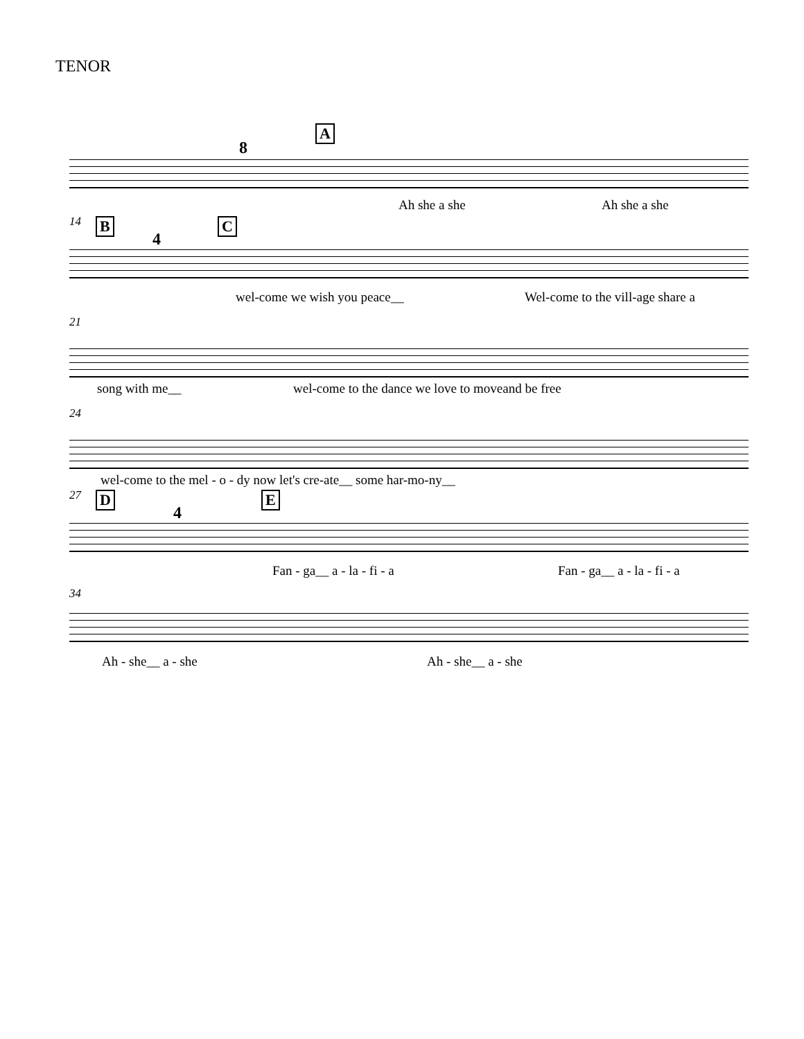TENOR
A
8
Ah she a she Ah she a she
14 B C
4
wel-come we wish you peace__ Wel-come to the vill-age share a
21
song with me__ wel-come to the dance we love to moveand be free
24
wel-come to the mel - o - dy now let's cre-ate__ some har-mo-ny__
27 D E
4
Fan - ga__ a - la - fi - a Fan - ga__ a - la - fi - a
34
Ah - she__ a - she Ah - she__ a - she